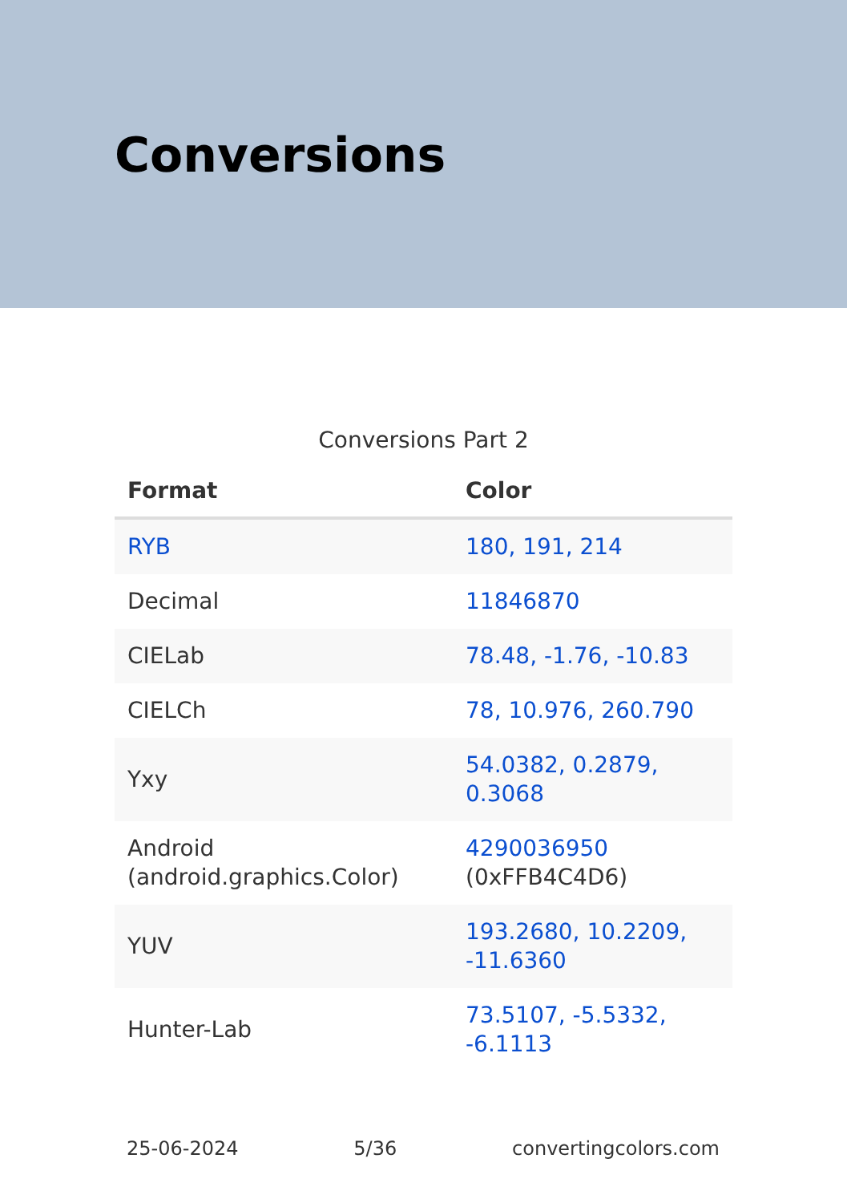Conversions
Conversions Part 2
| Format | Color |
| --- | --- |
| RYB | 180, 191, 214 |
| Decimal | 11846870 |
| CIELab | 78.48, -1.76, -10.83 |
| CIELCh | 78, 10.976, 260.790 |
| Yxy | 54.0382, 0.2879, 0.3068 |
| Android (android.graphics.Color) | 4290036950 (0xFFB4C4D6) |
| YUV | 193.2680, 10.2209, -11.6360 |
| Hunter-Lab | 73.5107, -5.5332, -6.1113 |
25-06-2024 5/36 convertingcolors.com